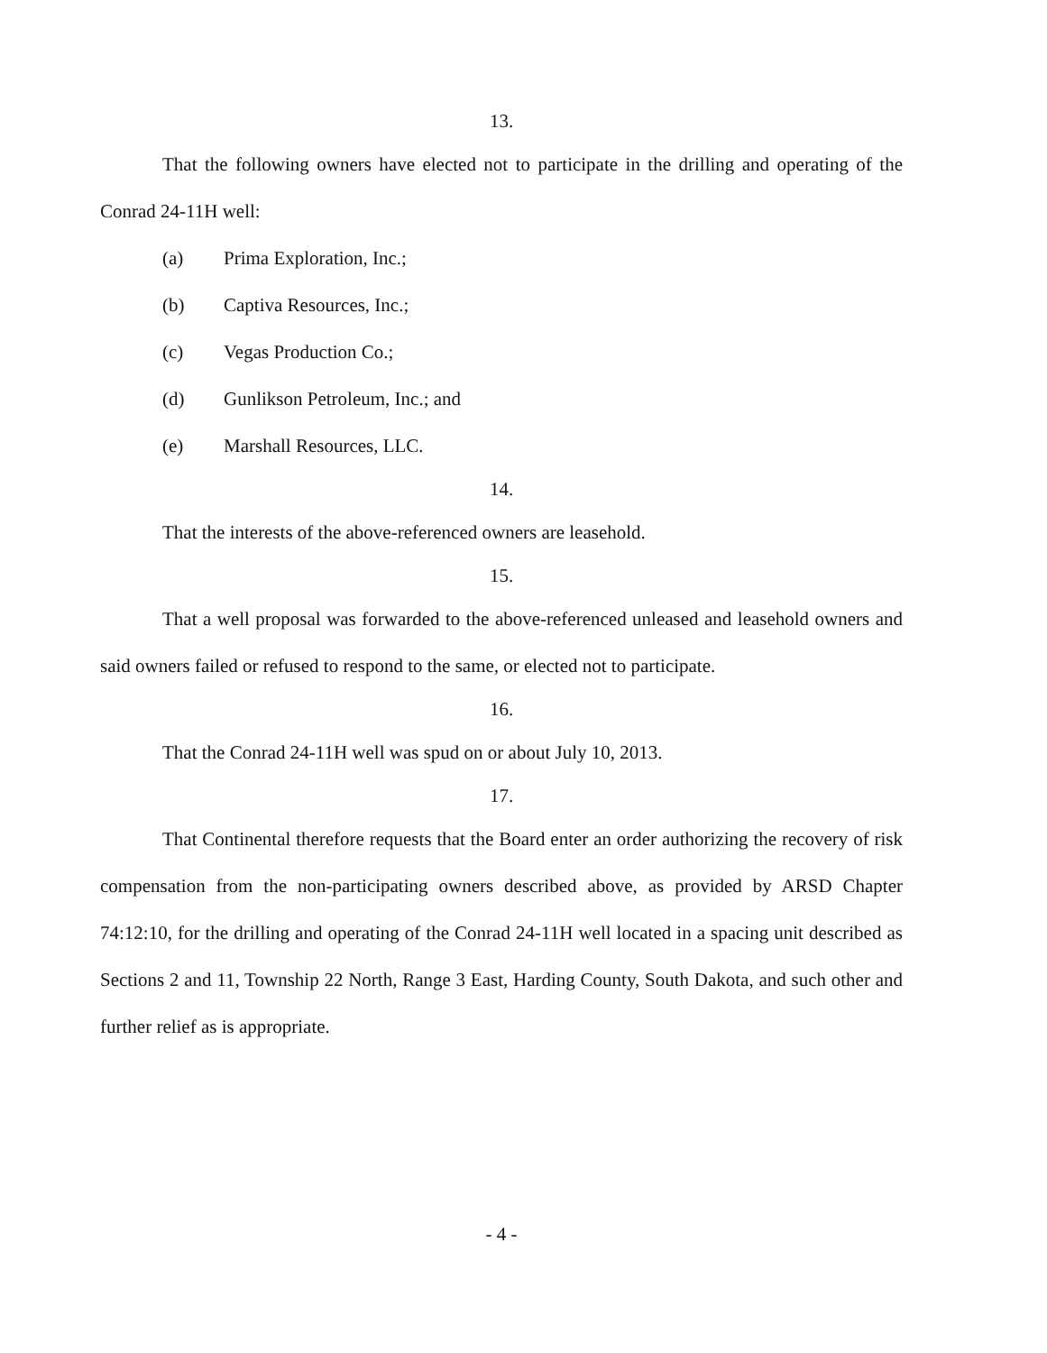13.
That the following owners have elected not to participate in the drilling and operating of the Conrad 24-11H well:
(a) Prima Exploration, Inc.;
(b) Captiva Resources, Inc.;
(c) Vegas Production Co.;
(d) Gunlikson Petroleum, Inc.; and
(e) Marshall Resources, LLC.
14.
That the interests of the above-referenced owners are leasehold.
15.
That a well proposal was forwarded to the above-referenced unleased and leasehold owners and said owners failed or refused to respond to the same, or elected not to participate.
16.
That the Conrad 24-11H well was spud on or about July 10, 2013.
17.
That Continental therefore requests that the Board enter an order authorizing the recovery of risk compensation from the non-participating owners described above, as provided by ARSD Chapter 74:12:10, for the drilling and operating of the Conrad 24-11H well located in a spacing unit described as Sections 2 and 11, Township 22 North, Range 3 East, Harding County, South Dakota, and such other and further relief as is appropriate.
- 4 -